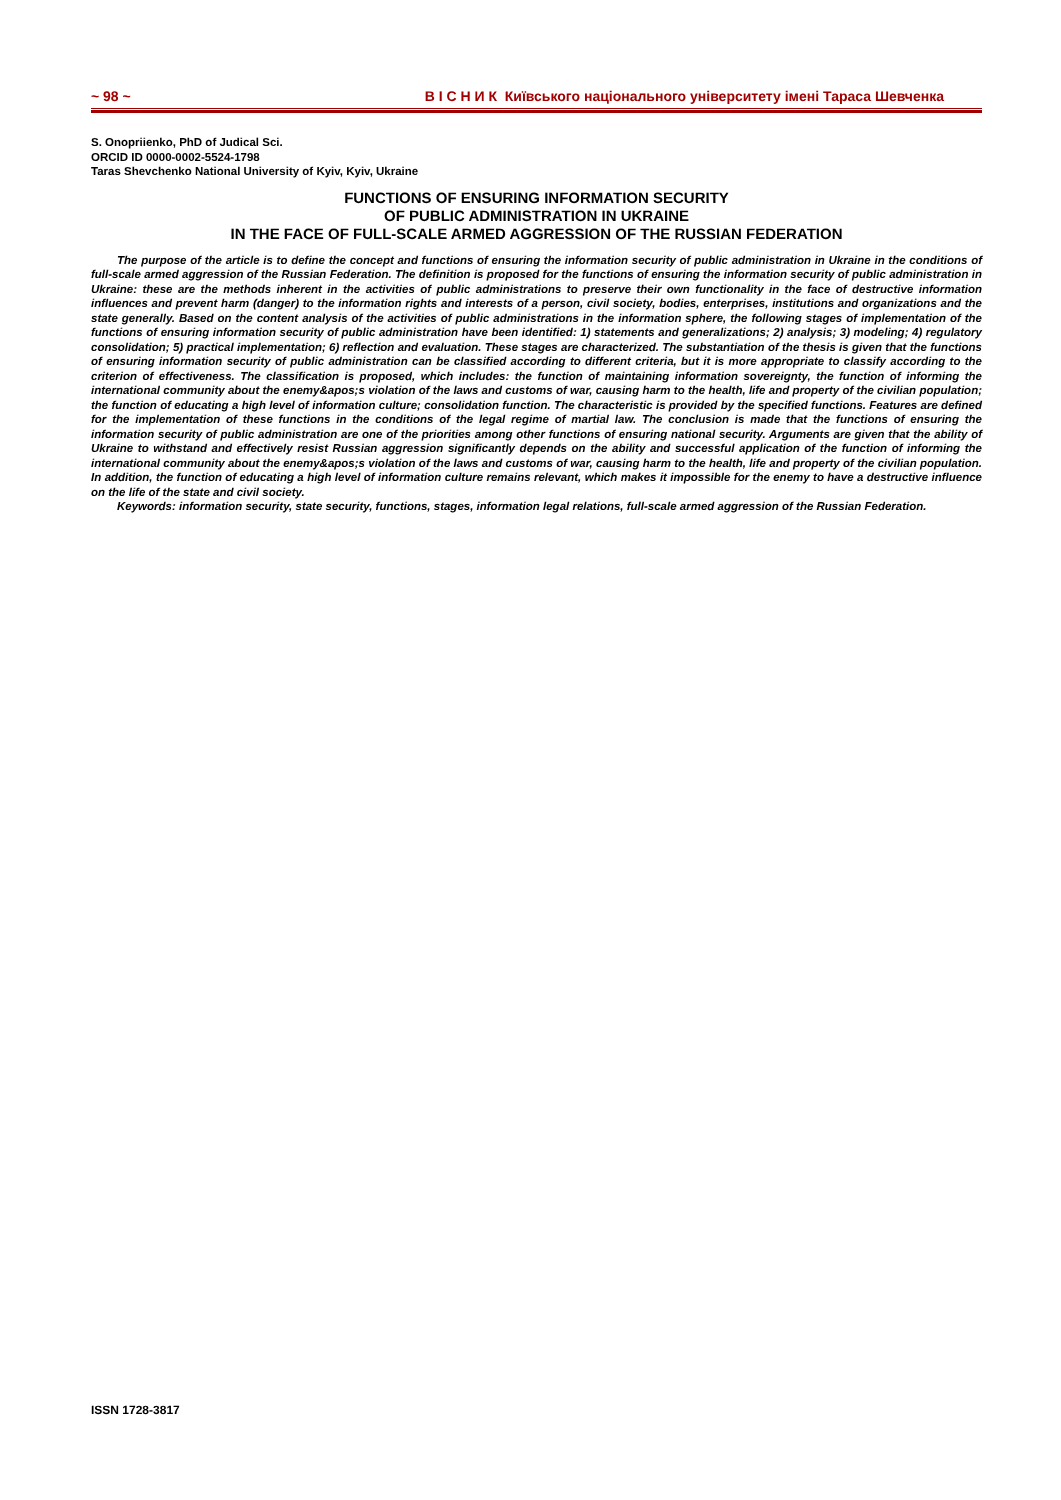~ 98 ~ В І С Н И К Київського національного університету імені Тараса Шевченка
S. Onopriienko, PhD of Judical Sci.
ORCID ID 0000-0002-5524-1798
Taras Shevchenko National University of Kyiv, Kyiv, Ukraine
FUNCTIONS OF ENSURING INFORMATION SECURITY
OF PUBLIC ADMINISTRATION IN UKRAINE
IN THE FACE OF FULL-SCALE ARMED AGGRESSION OF THE RUSSIAN FEDERATION
The purpose of the article is to define the concept and functions of ensuring the information security of public administration in Ukraine in the conditions of full-scale armed aggression of the Russian Federation. The definition is proposed for the functions of ensuring the information security of public administration in Ukraine: these are the methods inherent in the activities of public administrations to preserve their own functionality in the face of destructive information influences and prevent harm (danger) to the information rights and interests of a person, civil society, bodies, enterprises, institutions and organizations and the state generally. Based on the content analysis of the activities of public administrations in the information sphere, the following stages of implementation of the functions of ensuring information security of public administration have been identified: 1) statements and generalizations; 2) analysis; 3) modeling; 4) regulatory consolidation; 5) practical implementation; 6) reflection and evaluation. These stages are characterized. The substantiation of the thesis is given that the functions of ensuring information security of public administration can be classified according to different criteria, but it is more appropriate to classify according to the criterion of effectiveness. The classification is proposed, which includes: the function of maintaining information sovereignty, the function of informing the international community about the enemy&apos;s violation of the laws and customs of war, causing harm to the health, life and property of the civilian population; the function of educating a high level of information culture; consolidation function. The characteristic is provided by the specified functions. Features are defined for the implementation of these functions in the conditions of the legal regime of martial law. The conclusion is made that the functions of ensuring the information security of public administration are one of the priorities among other functions of ensuring national security. Arguments are given that the ability of Ukraine to withstand and effectively resist Russian aggression significantly depends on the ability and successful application of the function of informing the international community about the enemy&apos;s violation of the laws and customs of war, causing harm to the health, life and property of the civilian population. In addition, the function of educating a high level of information culture remains relevant, which makes it impossible for the enemy to have a destructive influence on the life of the state and civil society.
Keywords: information security, state security, functions, stages, information legal relations, full-scale armed aggression of the Russian Federation.
ISSN 1728-3817